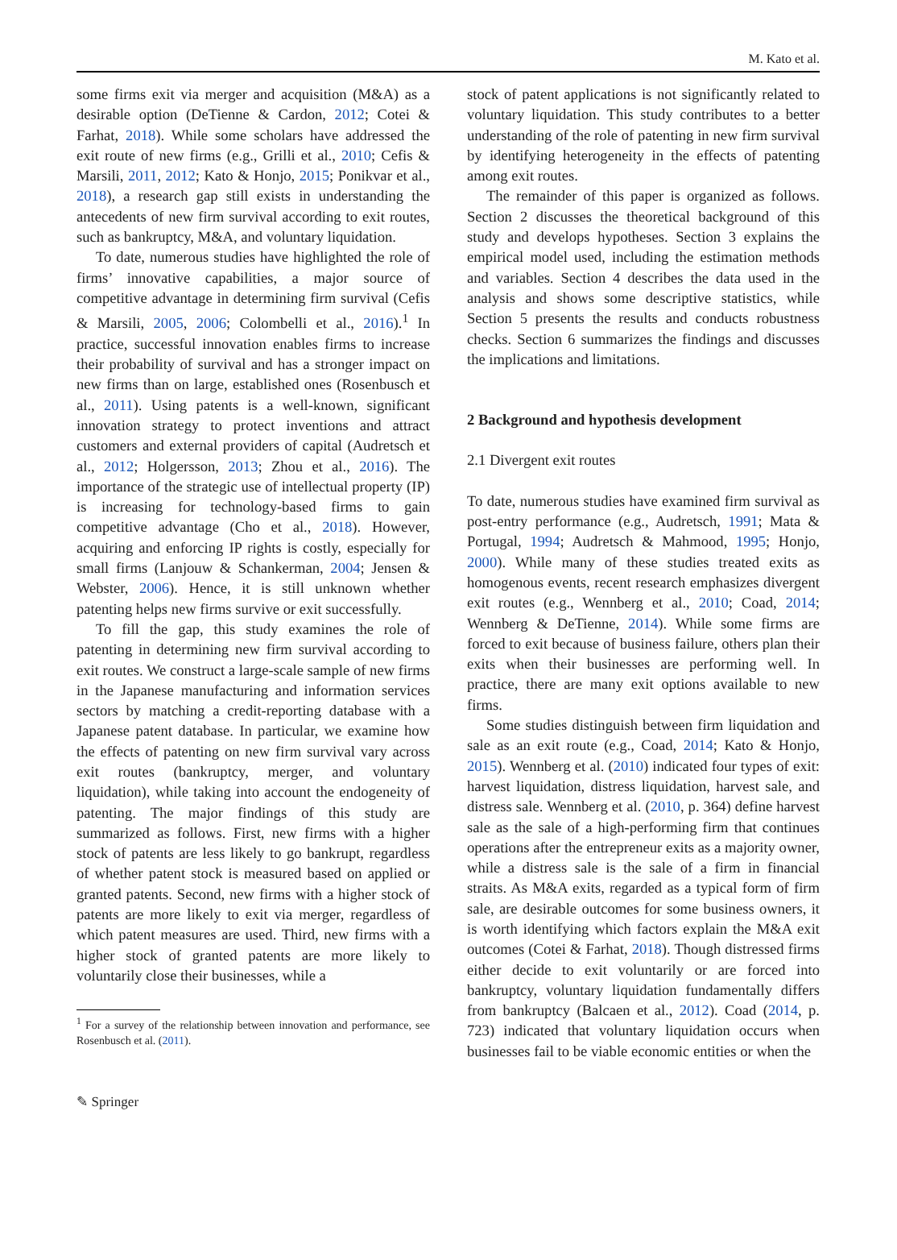M. Kato et al.
some firms exit via merger and acquisition (M&A) as a desirable option (DeTienne & Cardon, 2012; Cotei & Farhat, 2018). While some scholars have addressed the exit route of new firms (e.g., Grilli et al., 2010; Cefis & Marsili, 2011, 2012; Kato & Honjo, 2015; Ponikvar et al., 2018), a research gap still exists in understanding the antecedents of new firm survival according to exit routes, such as bankruptcy, M&A, and voluntary liquidation.
To date, numerous studies have highlighted the role of firms’ innovative capabilities, a major source of competitive advantage in determining firm survival (Cefis & Marsili, 2005, 2006; Colombelli et al., 2016).<sup>1</sup> In practice, successful innovation enables firms to increase their probability of survival and has a stronger impact on new firms than on large, established ones (Rosenbusch et al., 2011). Using patents is a well-known, significant innovation strategy to protect inventions and attract customers and external providers of capital (Audretsch et al., 2012; Holgersson, 2013; Zhou et al., 2016). The importance of the strategic use of intellectual property (IP) is increasing for technology-based firms to gain competitive advantage (Cho et al., 2018). However, acquiring and enforcing IP rights is costly, especially for small firms (Lanjouw & Schankerman, 2004; Jensen & Webster, 2006). Hence, it is still unknown whether patenting helps new firms survive or exit successfully.
To fill the gap, this study examines the role of patenting in determining new firm survival according to exit routes. We construct a large-scale sample of new firms in the Japanese manufacturing and information services sectors by matching a credit-reporting database with a Japanese patent database. In particular, we examine how the effects of patenting on new firm survival vary across exit routes (bankruptcy, merger, and voluntary liquidation), while taking into account the endogeneity of patenting. The major findings of this study are summarized as follows. First, new firms with a higher stock of patents are less likely to go bankrupt, regardless of whether patent stock is measured based on applied or granted patents. Second, new firms with a higher stock of patents are more likely to exit via merger, regardless of which patent measures are used. Third, new firms with a higher stock of granted patents are more likely to voluntarily close their businesses, while a
<sup>1</sup> For a survey of the relationship between innovation and performance, see Rosenbusch et al. (2011).
stock of patent applications is not significantly related to voluntary liquidation. This study contributes to a better understanding of the role of patenting in new firm survival by identifying heterogeneity in the effects of patenting among exit routes.
The remainder of this paper is organized as follows. Section 2 discusses the theoretical background of this study and develops hypotheses. Section 3 explains the empirical model used, including the estimation methods and variables. Section 4 describes the data used in the analysis and shows some descriptive statistics, while Section 5 presents the results and conducts robustness checks. Section 6 summarizes the findings and discusses the implications and limitations.
2 Background and hypothesis development
2.1 Divergent exit routes
To date, numerous studies have examined firm survival as post-entry performance (e.g., Audretsch, 1991; Mata & Portugal, 1994; Audretsch & Mahmood, 1995; Honjo, 2000). While many of these studies treated exits as homogenous events, recent research emphasizes divergent exit routes (e.g., Wennberg et al., 2010; Coad, 2014; Wennberg & DeTienne, 2014). While some firms are forced to exit because of business failure, others plan their exits when their businesses are performing well. In practice, there are many exit options available to new firms.
Some studies distinguish between firm liquidation and sale as an exit route (e.g., Coad, 2014; Kato & Honjo, 2015). Wennberg et al. (2010) indicated four types of exit: harvest liquidation, distress liquidation, harvest sale, and distress sale. Wennberg et al. (2010, p. 364) define harvest sale as the sale of a high-performing firm that continues operations after the entrepreneur exits as a majority owner, while a distress sale is the sale of a firm in financial straits. As M&A exits, regarded as a typical form of firm sale, are desirable outcomes for some business owners, it is worth identifying which factors explain the M&A exit outcomes (Cotei & Farhat, 2018). Though distressed firms either decide to exit voluntarily or are forced into bankruptcy, voluntary liquidation fundamentally differs from bankruptcy (Balcaen et al., 2012). Coad (2014, p. 723) indicated that voluntary liquidation occurs when businesses fail to be viable economic entities or when the
✎ Springer